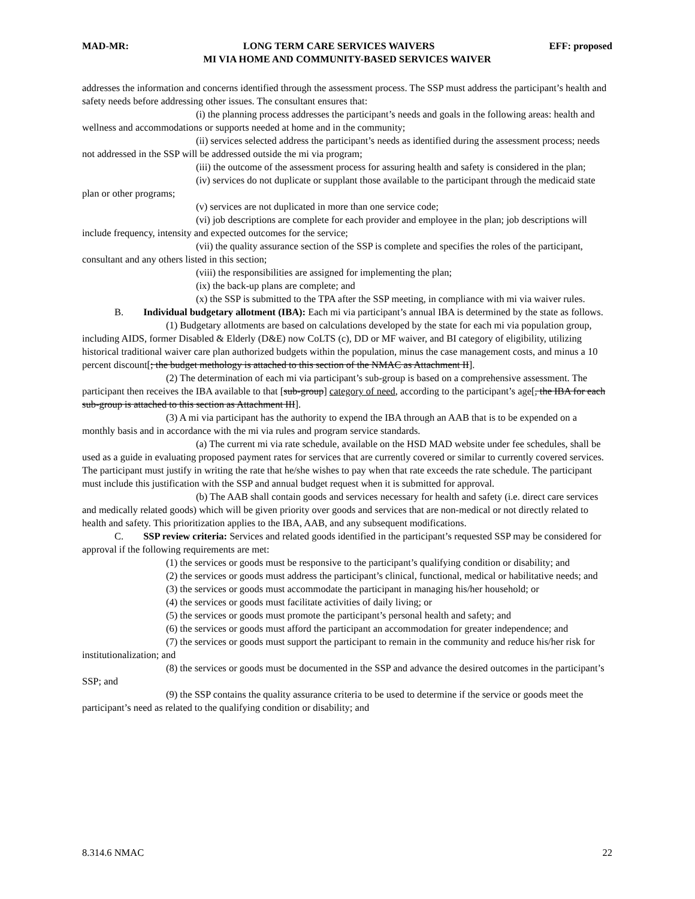MAD-MR: LONG TERM CARE SERVICES WAIVERS EFF: proposed
MI VIA HOME AND COMMUNITY-BASED SERVICES WAIVER
addresses the information and concerns identified through the assessment process. The SSP must address the participant’s health and safety needs before addressing other issues. The consultant ensures that:
(i) the planning process addresses the participant’s needs and goals in the following areas: health and wellness and accommodations or supports needed at home and in the community;
(ii) services selected address the participant’s needs as identified during the assessment process; needs not addressed in the SSP will be addressed outside the mi via program;
(iii) the outcome of the assessment process for assuring health and safety is considered in the plan;
(iv) services do not duplicate or supplant those available to the participant through the medicaid state plan or other programs;
(v) services are not duplicated in more than one service code;
(vi) job descriptions are complete for each provider and employee in the plan; job descriptions will include frequency, intensity and expected outcomes for the service;
(vii) the quality assurance section of the SSP is complete and specifies the roles of the participant, consultant and any others listed in this section;
(viii) the responsibilities are assigned for implementing the plan;
(ix) the back-up plans are complete; and
(x) the SSP is submitted to the TPA after the SSP meeting, in compliance with mi via waiver rules.
B. Individual budgetary allotment (IBA): Each mi via participant’s annual IBA is determined by the state as follows.
(1) Budgetary allotments are based on calculations developed by the state for each mi via population group, including AIDS, former Disabled & Elderly (D&E) now CoLTS (c), DD or MF waiver, and BI category of eligibility, utilizing historical traditional waiver care plan authorized budgets within the population, minus the case management costs, and minus a 10 percent discount[; the budget methology is attached to this section of the NMAC as Attachment II].
(2) The determination of each mi via participant’s sub-group is based on a comprehensive assessment. The participant then receives the IBA available to that [sub-group] category of need, according to the participant’s age[, the IBA for each sub-group is attached to this section as Attachment III].
(3) A mi via participant has the authority to expend the IBA through an AAB that is to be expended on a monthly basis and in accordance with the mi via rules and program service standards.
(a) The current mi via rate schedule, available on the HSD MAD website under fee schedules, shall be used as a guide in evaluating proposed payment rates for services that are currently covered or similar to currently covered services. The participant must justify in writing the rate that he/she wishes to pay when that rate exceeds the rate schedule. The participant must include this justification with the SSP and annual budget request when it is submitted for approval.
(b) The AAB shall contain goods and services necessary for health and safety (i.e. direct care services and medically related goods) which will be given priority over goods and services that are non-medical or not directly related to health and safety. This prioritization applies to the IBA, AAB, and any subsequent modifications.
C. SSP review criteria: Services and related goods identified in the participant’s requested SSP may be considered for approval if the following requirements are met:
(1) the services or goods must be responsive to the participant’s qualifying condition or disability; and
(2) the services or goods must address the participant’s clinical, functional, medical or habilitative needs; and
(3) the services or goods must accommodate the participant in managing his/her household; or
(4) the services or goods must facilitate activities of daily living; or
(5) the services or goods must promote the participant’s personal health and safety; and
(6) the services or goods must afford the participant an accommodation for greater independence; and
(7) the services or goods must support the participant to remain in the community and reduce his/her risk for institutionalization; and
(8) the services or goods must be documented in the SSP and advance the desired outcomes in the participant’s SSP; and
(9) the SSP contains the quality assurance criteria to be used to determine if the service or goods meet the participant’s need as related to the qualifying condition or disability; and
8.314.6 NMAC 22